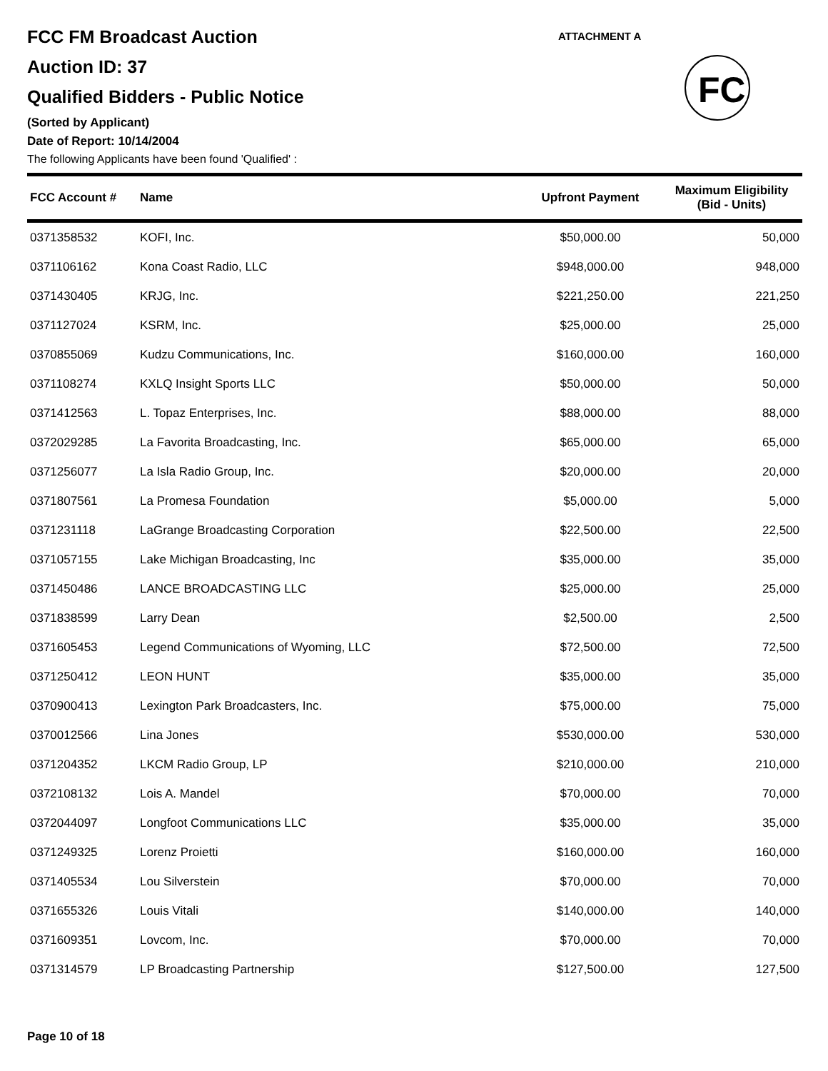ATTACHMENT A
FC
FCC FM Broadcast Auction
Auction ID: 37
Qualified Bidders - Public Notice
(Sorted by Applicant)
Date of Report: 10/14/2004
The following Applicants have been found 'Qualified' :
| FCC Account # | Name | Upfront Payment | Maximum Eligibility (Bid - Units) |
| --- | --- | --- | --- |
| 0371358532 | KOFI, Inc. | $50,000.00 | 50,000 |
| 0371106162 | Kona Coast Radio, LLC | $948,000.00 | 948,000 |
| 0371430405 | KRJG, Inc. | $221,250.00 | 221,250 |
| 0371127024 | KSRM, Inc. | $25,000.00 | 25,000 |
| 0370855069 | Kudzu Communications, Inc. | $160,000.00 | 160,000 |
| 0371108274 | KXLQ Insight Sports LLC | $50,000.00 | 50,000 |
| 0371412563 | L. Topaz Enterprises, Inc. | $88,000.00 | 88,000 |
| 0372029285 | La Favorita Broadcasting, Inc. | $65,000.00 | 65,000 |
| 0371256077 | La Isla Radio Group, Inc. | $20,000.00 | 20,000 |
| 0371807561 | La Promesa Foundation | $5,000.00 | 5,000 |
| 0371231118 | LaGrange Broadcasting Corporation | $22,500.00 | 22,500 |
| 0371057155 | Lake Michigan Broadcasting, Inc | $35,000.00 | 35,000 |
| 0371450486 | LANCE BROADCASTING LLC | $25,000.00 | 25,000 |
| 0371838599 | Larry Dean | $2,500.00 | 2,500 |
| 0371605453 | Legend Communications of Wyoming, LLC | $72,500.00 | 72,500 |
| 0371250412 | LEON HUNT | $35,000.00 | 35,000 |
| 0370900413 | Lexington Park Broadcasters, Inc. | $75,000.00 | 75,000 |
| 0370012566 | Lina Jones | $530,000.00 | 530,000 |
| 0371204352 | LKCM Radio Group, LP | $210,000.00 | 210,000 |
| 0372108132 | Lois A. Mandel | $70,000.00 | 70,000 |
| 0372044097 | Longfoot Communications LLC | $35,000.00 | 35,000 |
| 0371249325 | Lorenz Proietti | $160,000.00 | 160,000 |
| 0371405534 | Lou Silverstein | $70,000.00 | 70,000 |
| 0371655326 | Louis Vitali | $140,000.00 | 140,000 |
| 0371609351 | Lovcom, Inc. | $70,000.00 | 70,000 |
| 0371314579 | LP Broadcasting Partnership | $127,500.00 | 127,500 |
Page 10 of 18